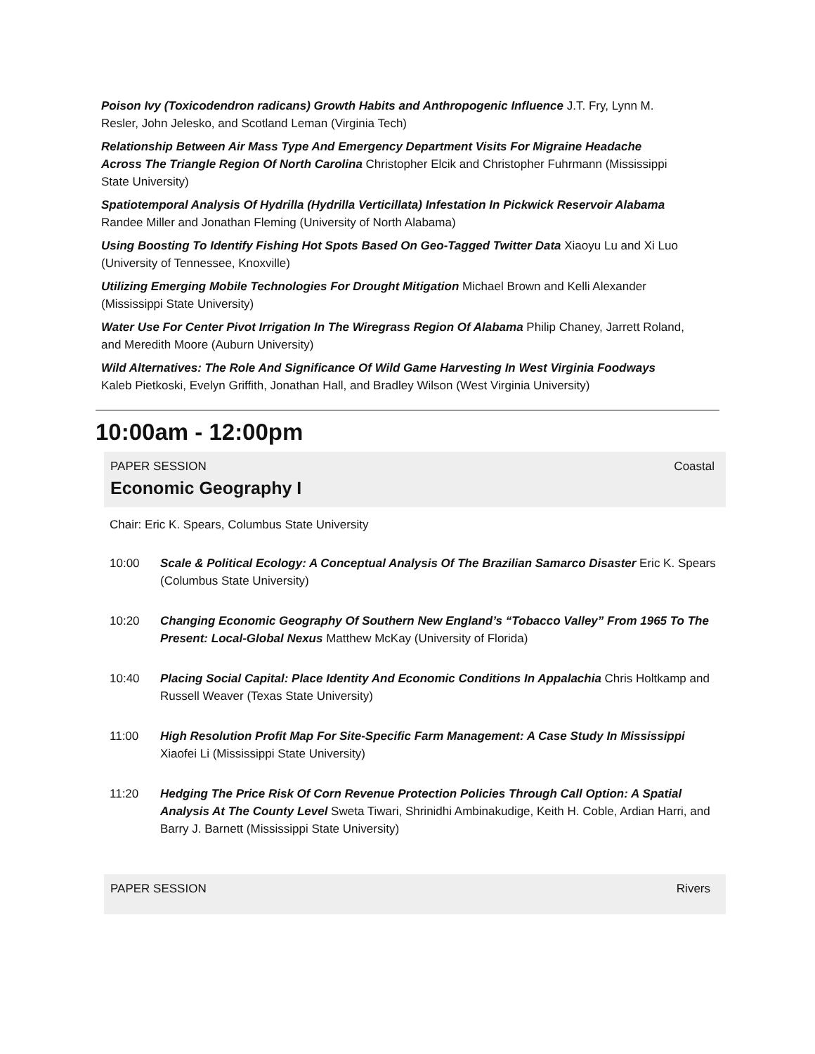Poison Ivy (Toxicodendron radicans) Growth Habits and Anthropogenic Influence J.T. Fry, Lynn M. Resler, John Jelesko, and Scotland Leman (Virginia Tech)
Relationship Between Air Mass Type And Emergency Department Visits For Migraine Headache Across The Triangle Region Of North Carolina Christopher Elcik and Christopher Fuhrmann (Mississippi State University)
Spatiotemporal Analysis Of Hydrilla (Hydrilla Verticillata) Infestation In Pickwick Reservoir Alabama Randee Miller and Jonathan Fleming (University of North Alabama)
Using Boosting To Identify Fishing Hot Spots Based On Geo-Tagged Twitter Data Xiaoyu Lu and Xi Luo (University of Tennessee, Knoxville)
Utilizing Emerging Mobile Technologies For Drought Mitigation Michael Brown and Kelli Alexander (Mississippi State University)
Water Use For Center Pivot Irrigation In The Wiregrass Region Of Alabama Philip Chaney, Jarrett Roland, and Meredith Moore (Auburn University)
Wild Alternatives: The Role And Significance Of Wild Game Harvesting In West Virginia Foodways Kaleb Pietkoski, Evelyn Griffith, Jonathan Hall, and Bradley Wilson (West Virginia University)
10:00am - 12:00pm
PAPER SESSION Coastal
Economic Geography I
Chair: Eric K. Spears, Columbus State University
10:00 Scale & Political Ecology: A Conceptual Analysis Of The Brazilian Samarco Disaster Eric K. Spears (Columbus State University)
10:20 Changing Economic Geography Of Southern New England’s “Tobacco Valley” From 1965 To The Present: Local-Global Nexus Matthew McKay (University of Florida)
10:40 Placing Social Capital: Place Identity And Economic Conditions In Appalachia Chris Holtkamp and Russell Weaver (Texas State University)
11:00 High Resolution Profit Map For Site-Specific Farm Management: A Case Study In Mississippi Xiaofei Li (Mississippi State University)
11:20 Hedging The Price Risk Of Corn Revenue Protection Policies Through Call Option: A Spatial Analysis At The County Level Sweta Tiwari, Shrinidhi Ambinakudige, Keith H. Coble, Ardian Harri, and Barry J. Barnett (Mississippi State University)
PAPER SESSION Rivers